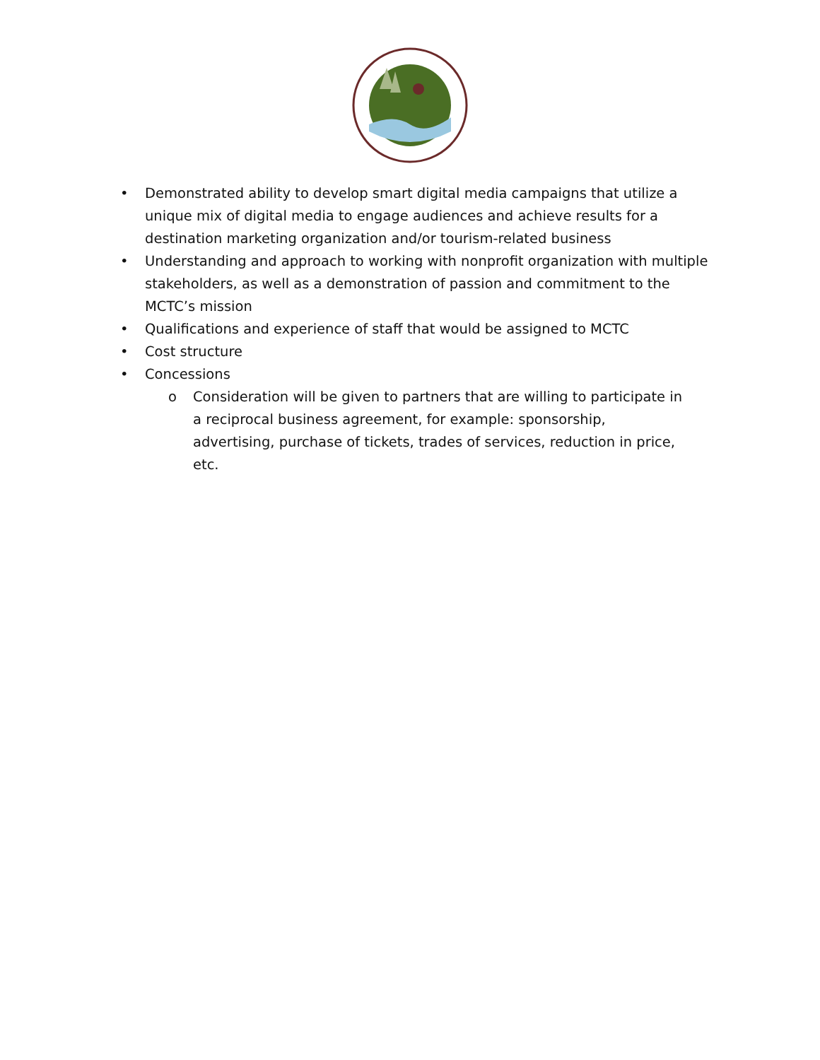• Demonstrated ability to develop smart digital media campaigns that utilize a unique mix of digital media to engage audiences and achieve results for a destination marketing organization and/or tourism-related business
• Understanding and approach to working with nonprofit organization with multiple stakeholders, as well as a demonstration of passion and commitment to the MCTC’s mission
• Qualifications and experience of staff that would be assigned to MCTC
• Cost structure
• Concessions
o Consideration will be given to partners that are willing to participate in a reciprocal business agreement, for example: sponsorship, advertising, purchase of tickets, trades of services, reduction in price, etc.